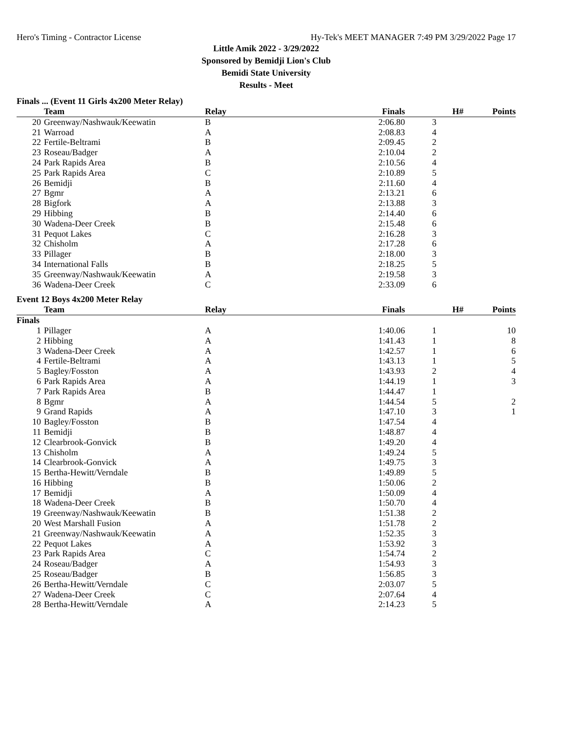Hero's Timing - Contractor License Hy-Tek's MEET MANAGER 7:49 PM 3/29/2022 Page 17
Little Amik 2022 - 3/29/2022
Sponsored by Bemidji Lion's Club
Bemidi State University
Results - Meet
Finals ... (Event 11 Girls 4x200 Meter Relay)
| | Team | Relay | Finals | H# | Points |
| --- | --- | --- | --- | --- | --- |
| 20 | Greenway/Nashwauk/Keewatin | B | 2:06.80 | 3 | |
| 21 | Warroad | A | 2:08.83 | 4 | |
| 22 | Fertile-Beltrami | B | 2:09.45 | 2 | |
| 23 | Roseau/Badger | A | 2:10.04 | 2 | |
| 24 | Park Rapids Area | B | 2:10.56 | 4 | |
| 25 | Park Rapids Area | C | 2:10.89 | 5 | |
| 26 | Bemidji | B | 2:11.60 | 4 | |
| 27 | Bgmr | A | 2:13.21 | 6 | |
| 28 | Bigfork | A | 2:13.88 | 3 | |
| 29 | Hibbing | B | 2:14.40 | 6 | |
| 30 | Wadena-Deer Creek | B | 2:15.48 | 6 | |
| 31 | Pequot Lakes | C | 2:16.28 | 3 | |
| 32 | Chisholm | A | 2:17.28 | 6 | |
| 33 | Pillager | B | 2:18.00 | 3 | |
| 34 | International Falls | B | 2:18.25 | 5 | |
| 35 | Greenway/Nashwauk/Keewatin | A | 2:19.58 | 3 | |
| 36 | Wadena-Deer Creek | C | 2:33.09 | 6 | |
Event 12 Boys 4x200 Meter Relay
| | Team | Relay | Finals | H# | Points |
| --- | --- | --- | --- | --- | --- |
| Finals | | | | | |
| 1 | Pillager | A | 1:40.06 | 1 | 10 |
| 2 | Hibbing | A | 1:41.43 | 1 | 8 |
| 3 | Wadena-Deer Creek | A | 1:42.57 | 1 | 6 |
| 4 | Fertile-Beltrami | A | 1:43.13 | 1 | 5 |
| 5 | Bagley/Fosston | A | 1:43.93 | 2 | 4 |
| 6 | Park Rapids Area | A | 1:44.19 | 1 | 3 |
| 7 | Park Rapids Area | B | 1:44.47 | 1 | |
| 8 | Bgmr | A | 1:44.54 | 5 | 2 |
| 9 | Grand Rapids | A | 1:47.10 | 3 | 1 |
| 10 | Bagley/Fosston | B | 1:47.54 | 4 | |
| 11 | Bemidji | B | 1:48.87 | 4 | |
| 12 | Clearbrook-Gonvick | B | 1:49.20 | 4 | |
| 13 | Chisholm | A | 1:49.24 | 5 | |
| 14 | Clearbrook-Gonvick | A | 1:49.75 | 3 | |
| 15 | Bertha-Hewitt/Verndale | B | 1:49.89 | 5 | |
| 16 | Hibbing | B | 1:50.06 | 2 | |
| 17 | Bemidji | A | 1:50.09 | 4 | |
| 18 | Wadena-Deer Creek | B | 1:50.70 | 4 | |
| 19 | Greenway/Nashwauk/Keewatin | B | 1:51.38 | 2 | |
| 20 | West Marshall Fusion | A | 1:51.78 | 2 | |
| 21 | Greenway/Nashwauk/Keewatin | A | 1:52.35 | 3 | |
| 22 | Pequot Lakes | A | 1:53.92 | 3 | |
| 23 | Park Rapids Area | C | 1:54.74 | 2 | |
| 24 | Roseau/Badger | A | 1:54.93 | 3 | |
| 25 | Roseau/Badger | B | 1:56.85 | 3 | |
| 26 | Bertha-Hewitt/Verndale | C | 2:03.07 | 5 | |
| 27 | Wadena-Deer Creek | C | 2:07.64 | 4 | |
| 28 | Bertha-Hewitt/Verndale | A | 2:14.23 | 5 | |